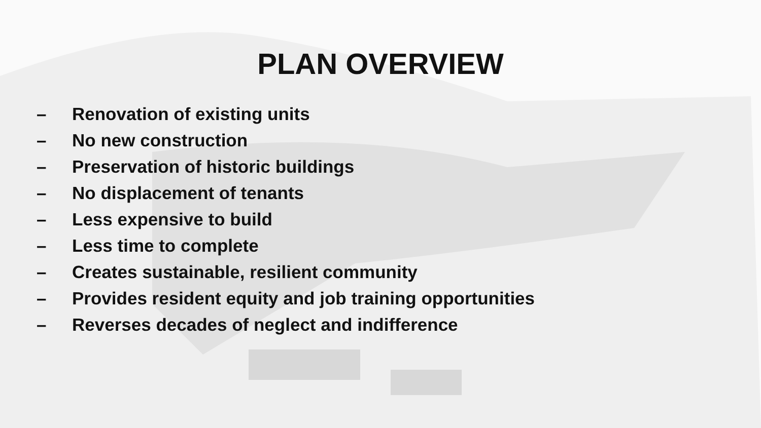PLAN OVERVIEW
– Renovation of existing units
– No new construction
– Preservation of historic buildings
– No displacement of tenants
– Less expensive to build
– Less time to complete
– Creates sustainable, resilient community
– Provides resident equity and job training opportunities
– Reverses decades of neglect and indifference